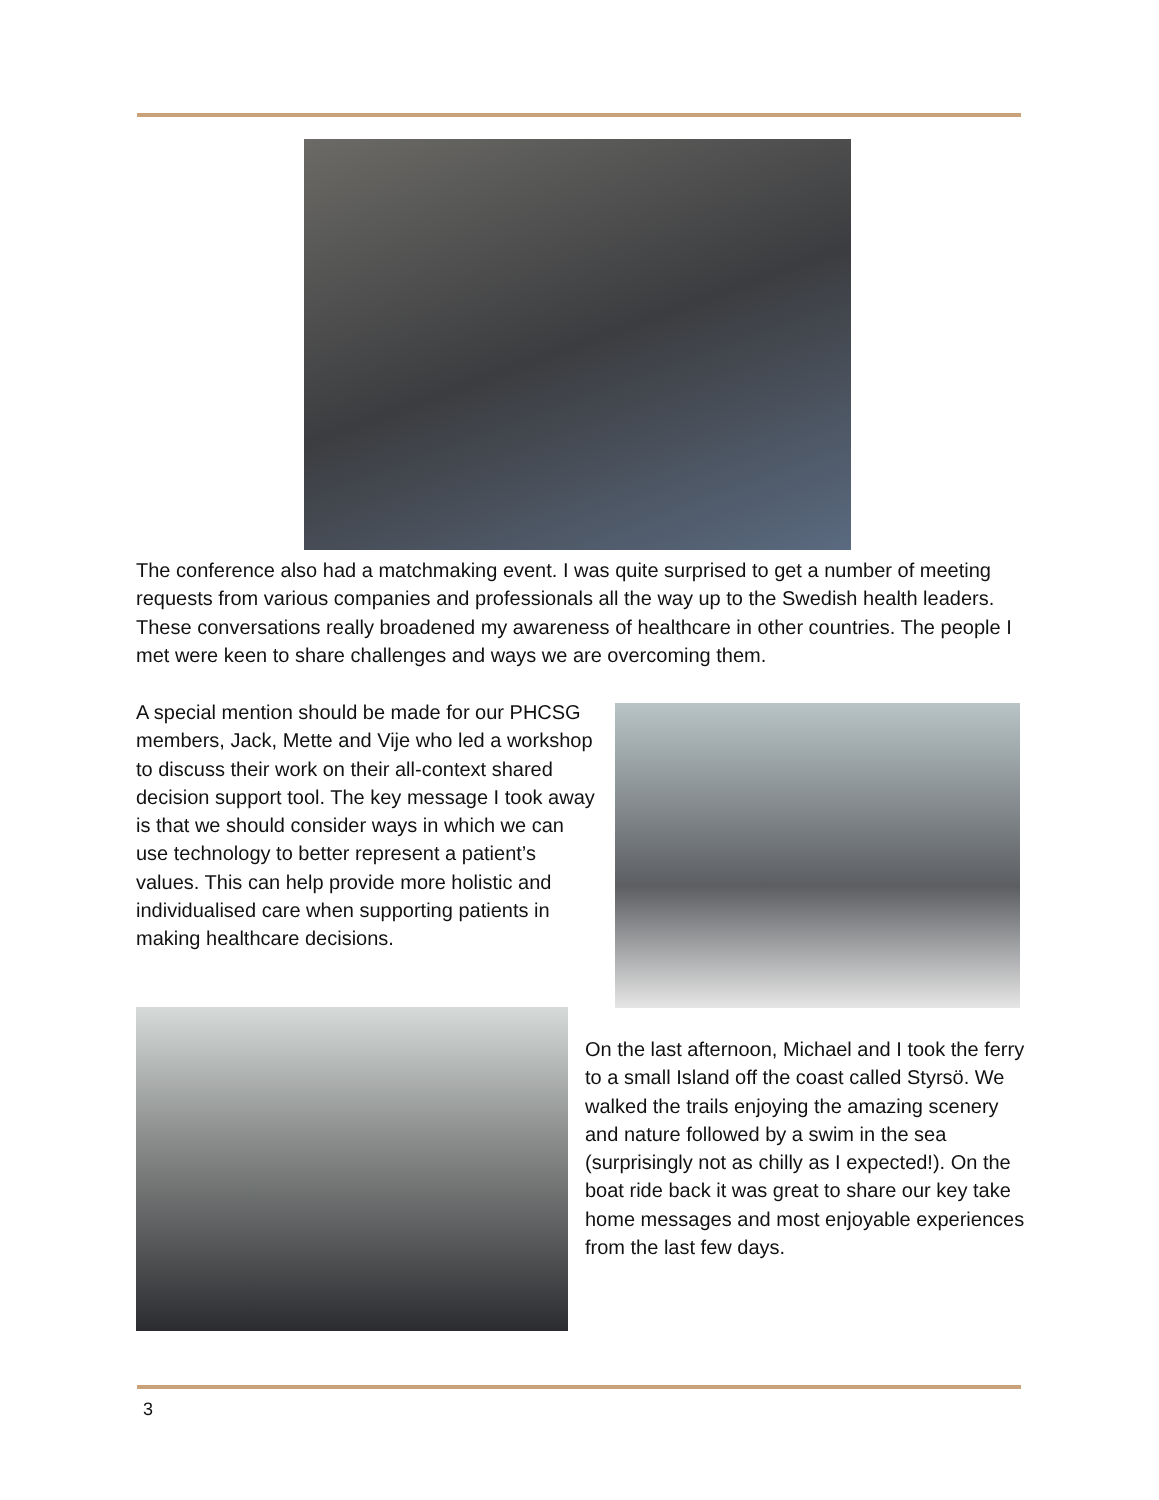The conference also had a matchmaking event. I was quite surprised to get a number of meeting requests from various companies and professionals all the way up to the Swedish health leaders. These conversations really broadened my awareness of healthcare in other countries. The people I met were keen to share challenges and ways we are overcoming them.
A special mention should be made for our PHCSG members, Jack, Mette and Vije who led a workshop to discuss their work on their all-context shared decision support tool. The key message I took away is that we should consider ways in which we can use technology to better represent a patient’s values. This can help provide more holistic and individualised care when supporting patients in making healthcare decisions.
On the last afternoon, Michael and I took the ferry to a small Island off the coast called Styrsö. We walked the trails enjoying the amazing scenery and nature followed by a swim in the sea (surprisingly not as chilly as I expected!). On the boat ride back it was great to share our key take home messages and most enjoyable experiences from the last few days.
3